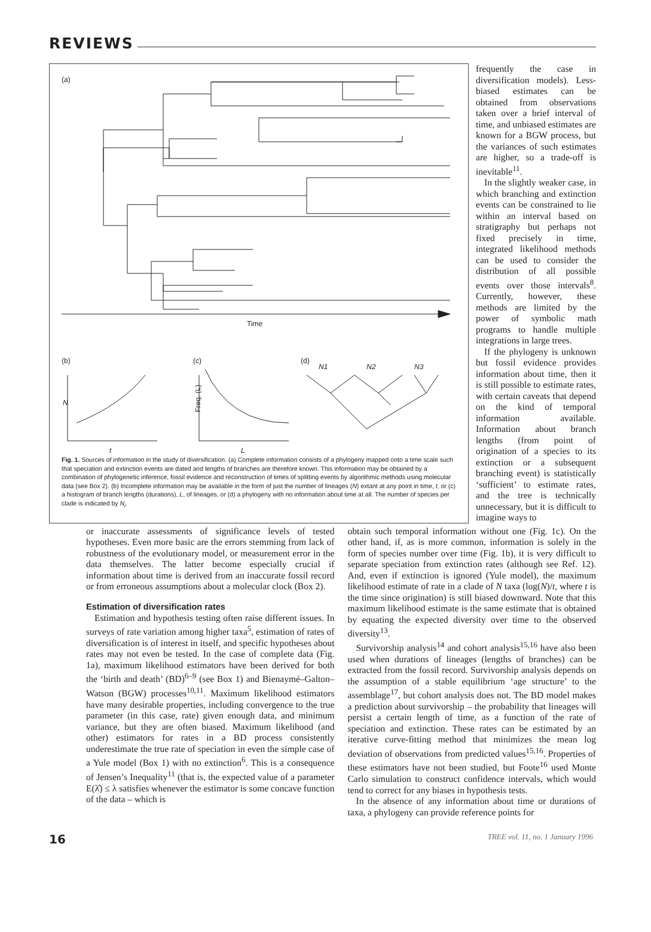REVIEWS
(a)
Time
(b)
(c)
(d)
N
t
Freq. (L)
L
N1
N2
N3
Fig. 1. Sources of information in the study of diversification. (a) Complete information consists of a phylogeny mapped onto a time scale such that speciation and extinction events are dated and lengths of branches are therefore known. This information may be obtained by a combination of phylogenetic inference, fossil evidence and reconstruction of times of splitting events by algorithmic methods using molecular data (see Box 2). (b) Incomplete information may be available in the form of just the number of lineages (N) extant at any point in time, t, or (c) a histogram of branch lengths (durations), L, of lineages, or (d) a phylogeny with no information about time at all. The number of species per clade is indicated by N<sub>i</sub>.
frequently the case in diversification models). Less-biased estimates can be obtained from observations taken over a brief interval of time, and unbiased estimates are known for a BGW process, but the variances of such estimates are higher, so a trade-off is inevitable<sup>11</sup>.
In the slightly weaker case, in which branching and extinction events can be constrained to lie within an interval based on stratigraphy but perhaps not fixed precisely in time, integrated likelihood methods can be used to consider the distribution of all possible events over those intervals<sup>8</sup>. Currently, however, these methods are limited by the power of symbolic math programs to handle multiple integrations in large trees.
If the phylogeny is unknown but fossil evidence provides information about time, then it is still possible to estimate rates, with certain caveats that depend on the kind of temporal information available. Information about branch lengths (from point of origination of a species to its extinction or a subsequent branching event) is statistically ‘sufficient’ to estimate rates, and the tree is technically unnecessary, but it is difficult to imagine ways to
or inaccurate assessments of significance levels of tested hypotheses. Even more basic are the errors stemming from lack of robustness of the evolutionary model, or measurement error in the data themselves. The latter become especially crucial if information about time is derived from an inaccurate fossil record or from erroneous assumptions about a molecular clock (Box 2).
Estimation of diversification rates
Estimation and hypothesis testing often raise different issues. In surveys of rate variation among higher taxa<sup>5</sup>, estimation of rates of diversification is of interest in itself, and specific hypotheses about rates may not even be tested. In the case of complete data (Fig. 1a), maximum likelihood estimators have been derived for both the ‘birth and death’ (BD)<sup>6–9</sup> (see Box 1) and Bienaymé–Galton–Watson (BGW) processes<sup>10,11</sup>. Maximum likelihood estimators have many desirable properties, including convergence to the true parameter (in this case, rate) given enough data, and minimum variance, but they are often biased. Maximum likelihood (and other) estimators for rates in a BD process consistently underestimate the true rate of speciation in even the simple case of a Yule model (Box 1) with no extinction<sup>6</sup>. This is a consequence of Jensen’s Inequality<sup>11</sup> (that is, the expected value of a parameter E(λ̂) ≤ λ satisfies whenever the estimator is some concave function of the data – which is
obtain such temporal information without one (Fig. 1c). On the other hand, if, as is more common, information is solely in the form of species number over time (Fig. 1b), it is very difficult to separate speciation from extinction rates (although see Ref. 12). And, even if extinction is ignored (Yule model), the maximum likelihood estimate of rate in a clade of N taxa (log(N)/t, where t is the time since origination) is still biased downward. Note that this maximum likelihood estimate is the same estimate that is obtained by equating the expected diversity over time to the observed diversity<sup>13</sup>.
Survivorship analysis<sup>14</sup> and cohort analysis<sup>15,16</sup> have also been used when durations of lineages (lengths of branches) can be extracted from the fossil record. Survivorship analysis depends on the assumption of a stable equilibrium ‘age structure’ to the assemblage<sup>17</sup>, but cohort analysis does not. The BD model makes a prediction about survivorship – the probability that lineages will persist a certain length of time, as a function of the rate of speciation and extinction. These rates can be estimated by an iterative curve-fitting method that minimizes the mean log deviation of observations from predicted values<sup>15,16</sup>. Properties of these estimators have not been studied, but Foote<sup>16</sup> used Monte Carlo simulation to construct confidence intervals, which would tend to correct for any biases in hypothesis tests.
In the absence of any information about time or durations of taxa, a phylogeny can provide reference points for
16 TREE vol. 11, no. 1 January 1996